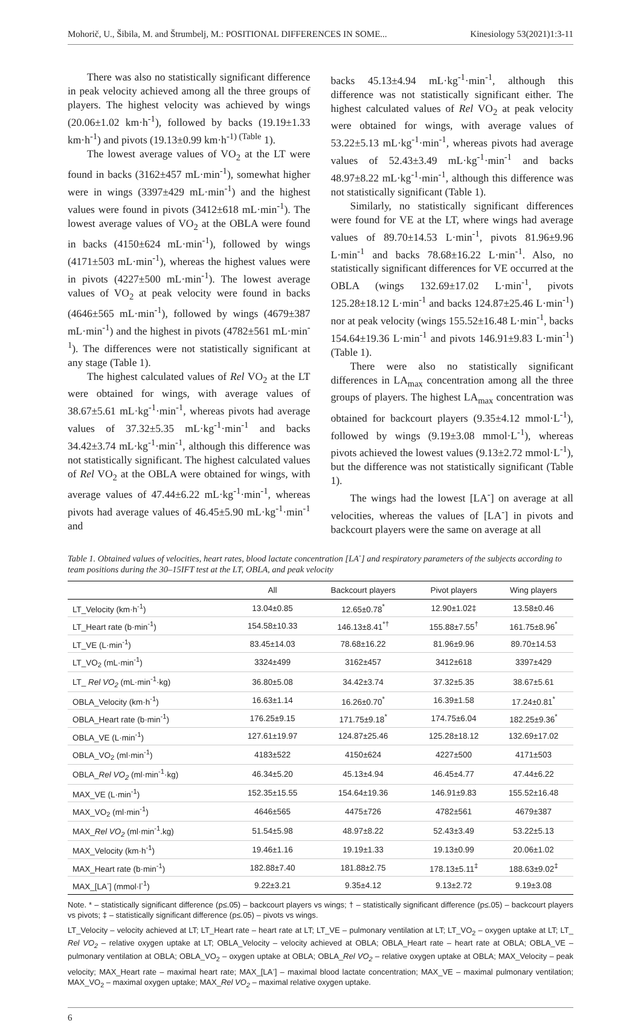Mohorič, U., Šibila, M. and Štrumbelj, M.: POSITIONAL DIFFERENCES IN SOME... Kinesiology 53(2021)1:3-11
There was also no statistically significant difference in peak velocity achieved among all the three groups of players. The highest velocity was achieved by wings (20.06±1.02 km·h<sup>-1</sup>), followed by backs (19.19±1.33 km·h<sup>-1</sup>) and pivots (19.13±0.99 km·h<sup>-1) (Table</sup> 1).
The lowest average values of VO<sub>2</sub> at the LT were found in backs (3162±457 mL·min<sup>-1</sup>), somewhat higher were in wings (3397±429 mL·min<sup>-1</sup>) and the highest values were found in pivots (3412±618 mL·min<sup>-1</sup>). The lowest average values of VO<sub>2</sub> at the OBLA were found in backs (4150±624 mL·min<sup>-1</sup>), followed by wings (4171±503 mL·min<sup>-1</sup>), whereas the highest values were in pivots (4227±500 mL·min<sup>-1</sup>). The lowest average values of VO<sub>2</sub> at peak velocity were found in backs (4646±565 mL·min<sup>-1</sup>), followed by wings (4679±387 mL·min<sup>-1</sup>) and the highest in pivots (4782±561 mL·min<sup>-1</sup>). The differences were not statistically significant at any stage (Table 1).
The highest calculated values of Rel VO<sub>2</sub> at the LT were obtained for wings, with average values of 38.67±5.61 mL·kg<sup>-1</sup>·min<sup>-1</sup>, whereas pivots had average values of 37.32±5.35 mL·kg<sup>-1</sup>·min<sup>-1</sup> and backs 34.42±3.74 mL·kg<sup>-1</sup>·min<sup>-1</sup>, although this difference was not statistically significant. The highest calculated values of Rel VO<sub>2</sub> at the OBLA were obtained for wings, with average values of 47.44±6.22 mL·kg<sup>-1</sup>·min<sup>-1</sup>, whereas pivots had average values of 46.45±5.90 mL·kg<sup>-1</sup>·min<sup>-1</sup> and
backs 45.13±4.94 mL·kg<sup>-1</sup>·min<sup>-1</sup>, although this difference was not statistically significant either. The highest calculated values of Rel VO<sub>2</sub> at peak velocity were obtained for wings, with average values of 53.22±5.13 mL·kg<sup>-1</sup>·min<sup>-1</sup>, whereas pivots had average values of 52.43±3.49 mL·kg<sup>-1</sup>·min<sup>-1</sup> and backs 48.97±8.22 mL·kg<sup>-1</sup>·min<sup>-1</sup>, although this difference was not statistically significant (Table 1).
Similarly, no statistically significant differences were found for VE at the LT, where wings had average values of 89.70±14.53 L·min<sup>-1</sup>, pivots 81.96±9.96 L·min<sup>-1</sup> and backs 78.68±16.22 L·min<sup>-1</sup>. Also, no statistically significant differences for VE occurred at the OBLA (wings 132.69±17.02 L·min<sup>-1</sup>, pivots 125.28±18.12 L·min<sup>-1</sup> and backs 124.87±25.46 L·min<sup>-1</sup>) nor at peak velocity (wings 155.52±16.48 L·min<sup>-1</sup>, backs 154.64±19.36 L·min<sup>-1</sup> and pivots 146.91±9.83 L·min<sup>-1</sup>) (Table 1).
There were also no statistically significant differences in LA<sub>max</sub> concentration among all the three groups of players. The highest LA<sub>max</sub> concentration was obtained for backcourt players (9.35±4.12 mmol·L<sup>-1</sup>), followed by wings (9.19±3.08 mmol·L<sup>-1</sup>), whereas pivots achieved the lowest values (9.13±2.72 mmol·L<sup>-1</sup>), but the difference was not statistically significant (Table 1).
The wings had the lowest [LA<sup>-</sup>] on average at all velocities, whereas the values of [LA<sup>-</sup>] in pivots and backcourt players were the same on average at all
Table 1. Obtained values of velocities, heart rates, blood lactate concentration [LA<sup>-</sup>] and respiratory parameters of the subjects according to team positions during the 30–15IFT test at the LT, OBLA, and peak velocity
| | All | Backcourt players | Pivot players | Wing players |
| --- | --- | --- | --- | --- |
| LT_Velocity (km·h<sup>-1</sup>) | 13.04±0.85 | 12.65±0.78<sup>*</sup> | 12.90±1.02‡ | 13.58±0.46 |
| LT_Heart rate (b·min<sup>-1</sup>) | 154.58±10.33 | 146.13±8.41<sup>*†</sup> | 155.88±7.55<sup>†</sup> | 161.75±8.96<sup>*</sup> |
| LT_VE (L·min<sup>-1</sup>) | 83.45±14.03 | 78.68±16.22 | 81.96±9.96 | 89.70±14.53 |
| LT_VO<sub>2</sub> (mL·min<sup>-1</sup>) | 3324±499 | 3162±457 | 3412±618 | 3397±429 |
| LT_ Rel VO<sub>2</sub> (mL·min<sup>-1</sup>·kg) | 36.80±5.08 | 34.42±3.74 | 37.32±5.35 | 38.67±5.61 |
| OBLA_Velocity (km·h<sup>-1</sup>) | 16.63±1.14 | 16.26±0.70<sup>*</sup> | 16.39±1.58 | 17.24±0.81<sup>*</sup> |
| OBLA_Heart rate (b·min<sup>-1</sup>) | 176.25±9.15 | 171.75±9.18<sup>*</sup> | 174.75±6.04 | 182.25±9.36<sup>*</sup> |
| OBLA_VE (L·min<sup>-1</sup>) | 127.61±19.97 | 124.87±25.46 | 125.28±18.12 | 132.69±17.02 |
| OBLA_VO<sub>2</sub> (ml·min<sup>-1</sup>) | 4183±522 | 4150±624 | 4227±500 | 4171±503 |
| OBLA_ Rel VO<sub>2</sub> (ml·min<sup>-1</sup>·kg) | 46.34±5.20 | 45.13±4.94 | 46.45±4.77 | 47.44±6.22 |
| MAX_VE (L·min<sup>-1</sup>) | 152.35±15.55 | 154.64±19.36 | 146.91±9.83 | 155.52±16.48 |
| MAX_VO<sub>2</sub> (ml·min<sup>-1</sup>) | 4646±565 | 4475±726 | 4782±561 | 4679±387 |
| MAX_ Rel VO<sub>2</sub> (ml·min<sup>-1</sup>.kg) | 51.54±5.98 | 48.97±8.22 | 52.43±3.49 | 53.22±5.13 |
| MAX_Velocity (km·h<sup>-1</sup>) | 19.46±1.16 | 19.19±1.33 | 19.13±0.99 | 20.06±1.02 |
| MAX_Heart rate (b·min<sup>-1</sup>) | 182.88±7.40 | 181.88±2.75 | 178.13±5.11<sup>‡</sup> | 188.63±9.02<sup>‡</sup> |
| MAX_[LA<sup>-</sup>] (mmol·l<sup>-1</sup>) | 9.22±3.21 | 9.35±4.12 | 9.13±2.72 | 9.19±3.08 |
Note. * – statistically significant difference (p≤.05) – backcourt players vs wings; † – statistically significant difference (p≤.05) – backcourt players vs pivots; ‡ – statistically significant difference (p≤.05) – pivots vs wings.
LT_Velocity – velocity achieved at LT; LT_Heart rate – heart rate at LT; LT_VE – pulmonary ventilation at LT; LT_VO<sub>2</sub> – oxygen uptake at LT; LT_ Rel VO<sub>2</sub> – relative oxygen uptake at LT; OBLA_Velocity – velocity achieved at OBLA; OBLA_Heart rate – heart rate at OBLA; OBLA_VE – pulmonary ventilation at OBLA; OBLA_VO<sub>2</sub> – oxygen uptake at OBLA; OBLA_Rel VO<sub>2</sub> – relative oxygen uptake at OBLA; MAX_Velocity – peak velocity; MAX_Heart rate – maximal heart rate; MAX_[LA<sup>-</sup>] – maximal blood lactate concentration; MAX_VE – maximal pulmonary ventilation; MAX_VO<sub>2</sub> – maximal oxygen uptake; MAX_Rel VO<sub>2</sub> – maximal relative oxygen uptake.
6